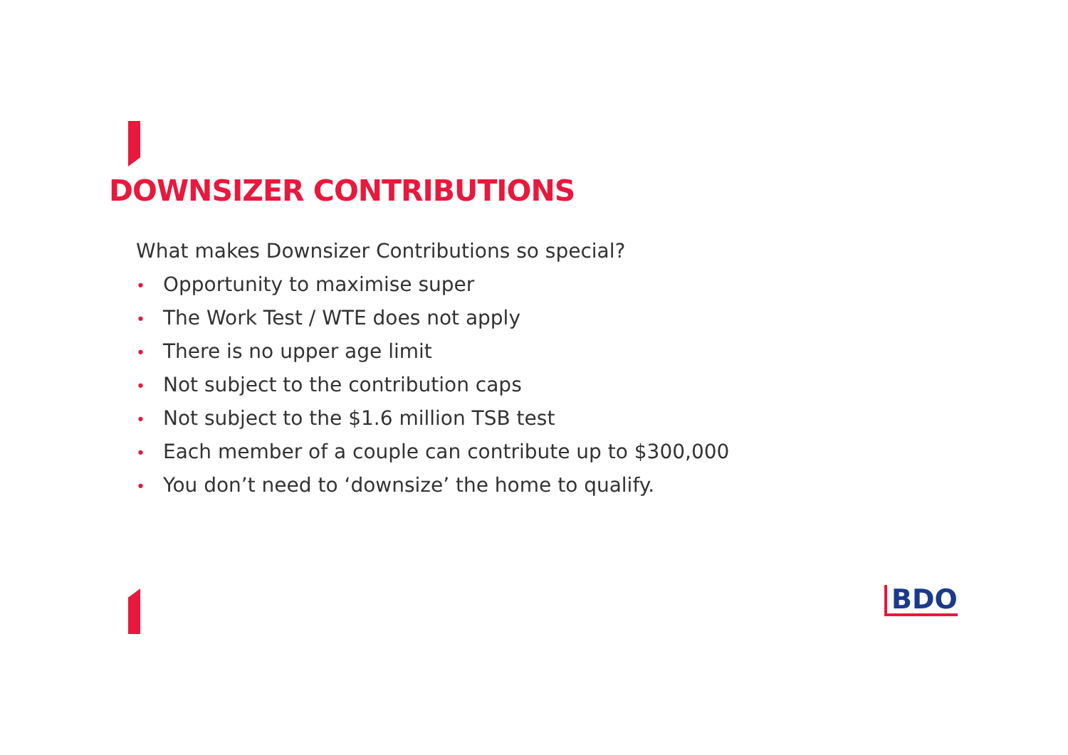DOWNSIZER CONTRIBUTIONS
What makes Downsizer Contributions so special?
• Opportunity to maximise super
• The Work Test / WTE does not apply
• There is no upper age limit
• Not subject to the contribution caps
• Not subject to the $1.6 million TSB test
• Each member of a couple can contribute up to $300,000
• You don’t need to ‘downsize’ the home to qualify.
BDO